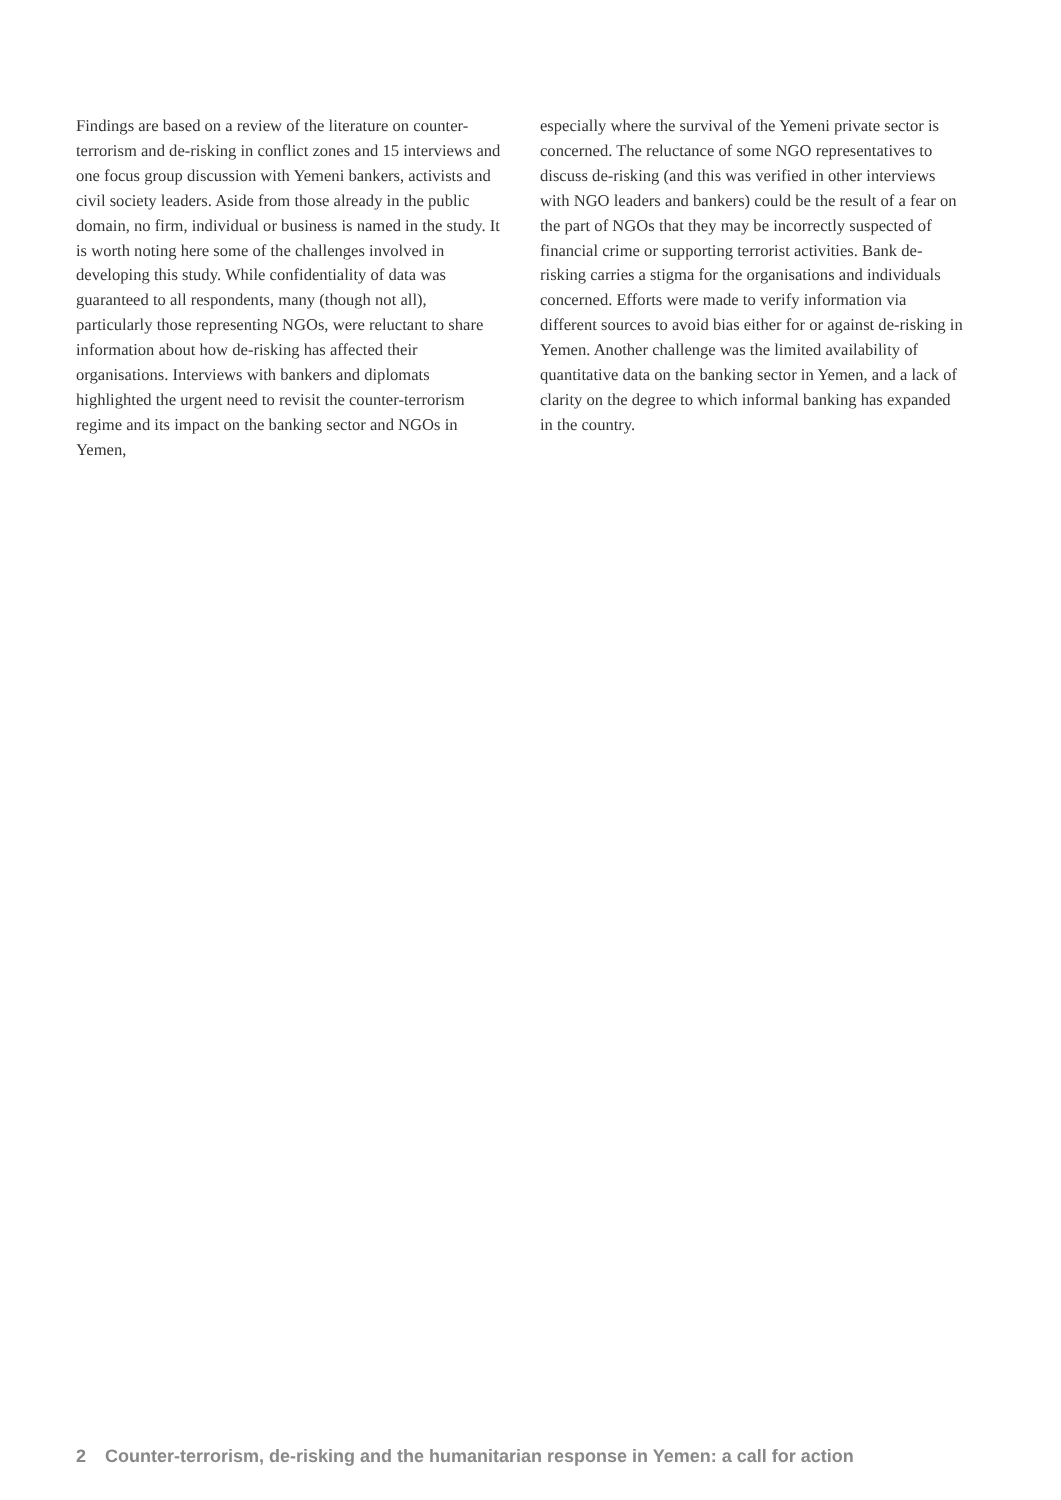Findings are based on a review of the literature on counter-terrorism and de-risking in conflict zones and 15 interviews and one focus group discussion with Yemeni bankers, activists and civil society leaders. Aside from those already in the public domain, no firm, individual or business is named in the study. It is worth noting here some of the challenges involved in developing this study. While confidentiality of data was guaranteed to all respondents, many (though not all), particularly those representing NGOs, were reluctant to share information about how de-risking has affected their organisations. Interviews with bankers and diplomats highlighted the urgent need to revisit the counter-terrorism regime and its impact on the banking sector and NGOs in Yemen,
especially where the survival of the Yemeni private sector is concerned. The reluctance of some NGO representatives to discuss de-risking (and this was verified in other interviews with NGO leaders and bankers) could be the result of a fear on the part of NGOs that they may be incorrectly suspected of financial crime or supporting terrorist activities. Bank de-risking carries a stigma for the organisations and individuals concerned. Efforts were made to verify information via different sources to avoid bias either for or against de-risking in Yemen. Another challenge was the limited availability of quantitative data on the banking sector in Yemen, and a lack of clarity on the degree to which informal banking has expanded in the country.
2 Counter-terrorism, de-risking and the humanitarian response in Yemen: a call for action